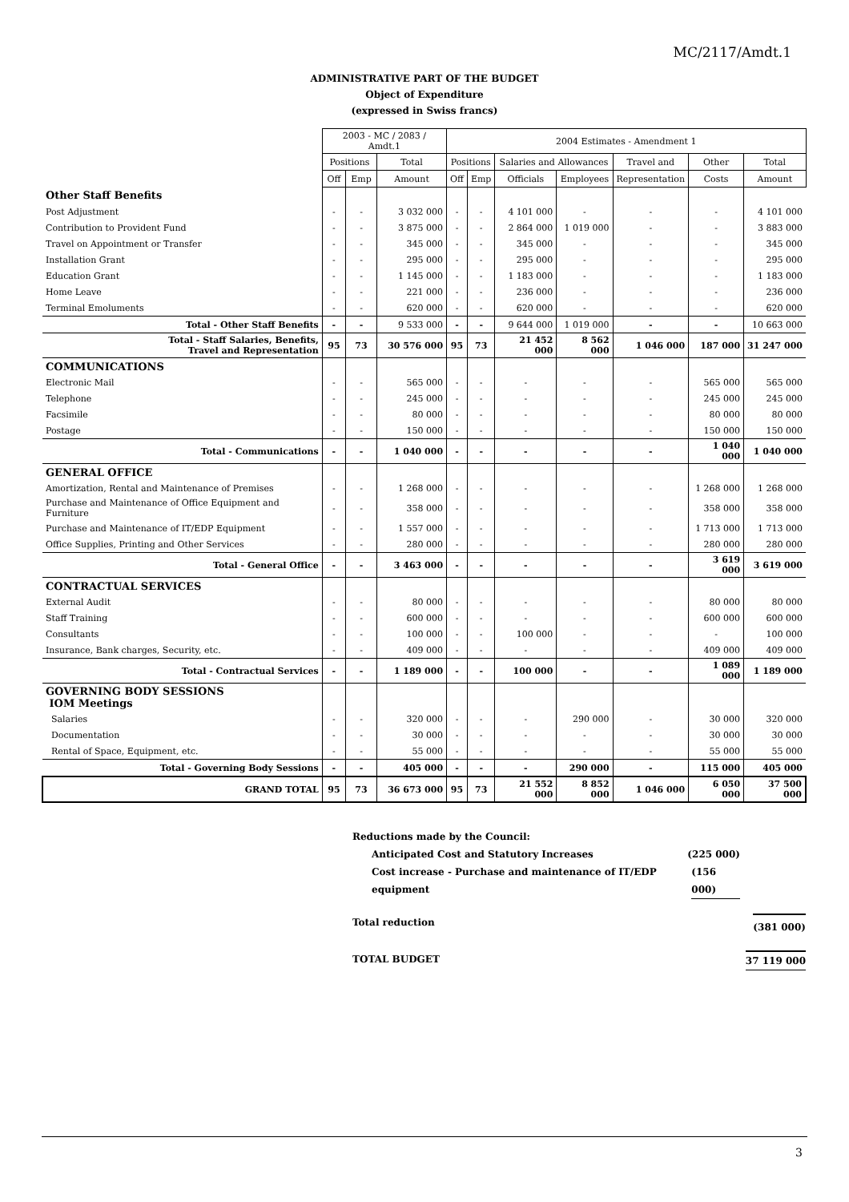MC/2117/Amdt.1
ADMINISTRATIVE PART OF THE BUDGET
Object of Expenditure
(expressed in Swiss francs)
| | 2003 - MC / 2083 / Amdt.1 | | | 2004 Estimates - Amendment 1 | | | | | | |
| --- | --- | --- | --- | --- | --- | --- | --- | --- | --- | --- |
| | Positions | | Total | Positions | | Salaries and Allowances | | Travel and | Other | Total |
| | Off | Emp | Amount | Off | Emp | Officials | Employees | Representation | Costs | Amount |
| Other Staff Benefits | | | | | | | | | | |
| Post Adjustment | - | - | 3 032 000 | - | - | 4 101 000 | - | - | - | 4 101 000 |
| Contribution to Provident Fund | - | - | 3 875 000 | - | - | 2 864 000 | 1 019 000 | - | - | 3 883 000 |
| Travel on Appointment or Transfer | - | - | 345 000 | - | - | 345 000 | - | - | - | 345 000 |
| Installation Grant | - | - | 295 000 | - | - | 295 000 | - | - | - | 295 000 |
| Education Grant | - | - | 1 145 000 | - | - | 1 183 000 | - | - | - | 1 183 000 |
| Home Leave | - | - | 221 000 | - | - | 236 000 | - | - | - | 236 000 |
| Terminal Emoluments | - | - | 620 000 | - | - | 620 000 | - | - | - | 620 000 |
| Total - Other Staff Benefits | - | - | 9 533 000 | - | - | 9 644 000 | 1 019 000 | - | - | 10 663 000 |
| Total - Staff Salaries, Benefits, Travel and Representation | 95 | 73 | 30 576 000 | 95 | 73 | 21 452 000 | 8 562 000 | 1 046 000 | 187 000 | 31 247 000 |
| COMMUNICATIONS | | | | | | | | | | |
| Electronic Mail | - | - | 565 000 | - | - | - | - | - | 565 000 | 565 000 |
| Telephone | - | - | 245 000 | - | - | - | - | - | 245 000 | 245 000 |
| Facsimile | - | - | 80 000 | - | - | - | - | - | 80 000 | 80 000 |
| Postage | - | - | 150 000 | - | - | - | - | - | 150 000 | 150 000 |
| Total - Communications | - | - | 1 040 000 | - | - | - | - | - | 1 040 000 | 1 040 000 |
| GENERAL OFFICE | | | | | | | | | | |
| Amortization, Rental and Maintenance of Premises | - | - | 1 268 000 | - | - | - | - | - | 1 268 000 | 1 268 000 |
| Purchase and Maintenance of Office Equipment and Furniture | - | - | 358 000 | - | - | - | - | - | 358 000 | 358 000 |
| Purchase and Maintenance of IT/EDP Equipment | - | - | 1 557 000 | - | - | - | - | - | 1 713 000 | 1 713 000 |
| Office Supplies, Printing and Other Services | - | - | 280 000 | - | - | - | - | - | 280 000 | 280 000 |
| Total - General Office | - | - | 3 463 000 | - | - | - | - | - | 3 619 000 | 3 619 000 |
| CONTRACTUAL SERVICES | | | | | | | | | | |
| External Audit | - | - | 80 000 | - | - | - | - | - | 80 000 | 80 000 |
| Staff Training | - | - | 600 000 | - | - | - | - | - | 600 000 | 600 000 |
| Consultants | - | - | 100 000 | - | - | 100 000 | - | - | - | 100 000 |
| Insurance, Bank charges, Security, etc. | - | - | 409 000 | - | - | - | - | - | 409 000 | 409 000 |
| Total - Contractual Services | - | - | 1 189 000 | - | - | 100 000 | - | - | 1 089 000 | 1 189 000 |
| GOVERNING BODY SESSIONS IOM Meetings | | | | | | | | | | |
| Salaries | - | - | 320 000 | - | - | - | 290 000 | - | 30 000 | 320 000 |
| Documentation | - | - | 30 000 | - | - | - | - | - | 30 000 | 30 000 |
| Rental of Space, Equipment, etc. | - | - | 55 000 | - | - | - | - | - | 55 000 | 55 000 |
| Total - Governing Body Sessions | - | - | 405 000 | - | - | - | 290 000 | - | 115 000 | 405 000 |
| GRAND TOTAL | 95 | 73 | 36 673 000 | 95 | 73 | 21 552 000 | 8 852 000 | 1 046 000 | 6 050 000 | 37 500 000 |
Reductions made by the Council:
Anticipated Cost and Statutory Increases (225 000)
Cost increase - Purchase and maintenance of IT/EDP equipment (156 000)
Total reduction (381 000)
TOTAL BUDGET 37 119 000
3